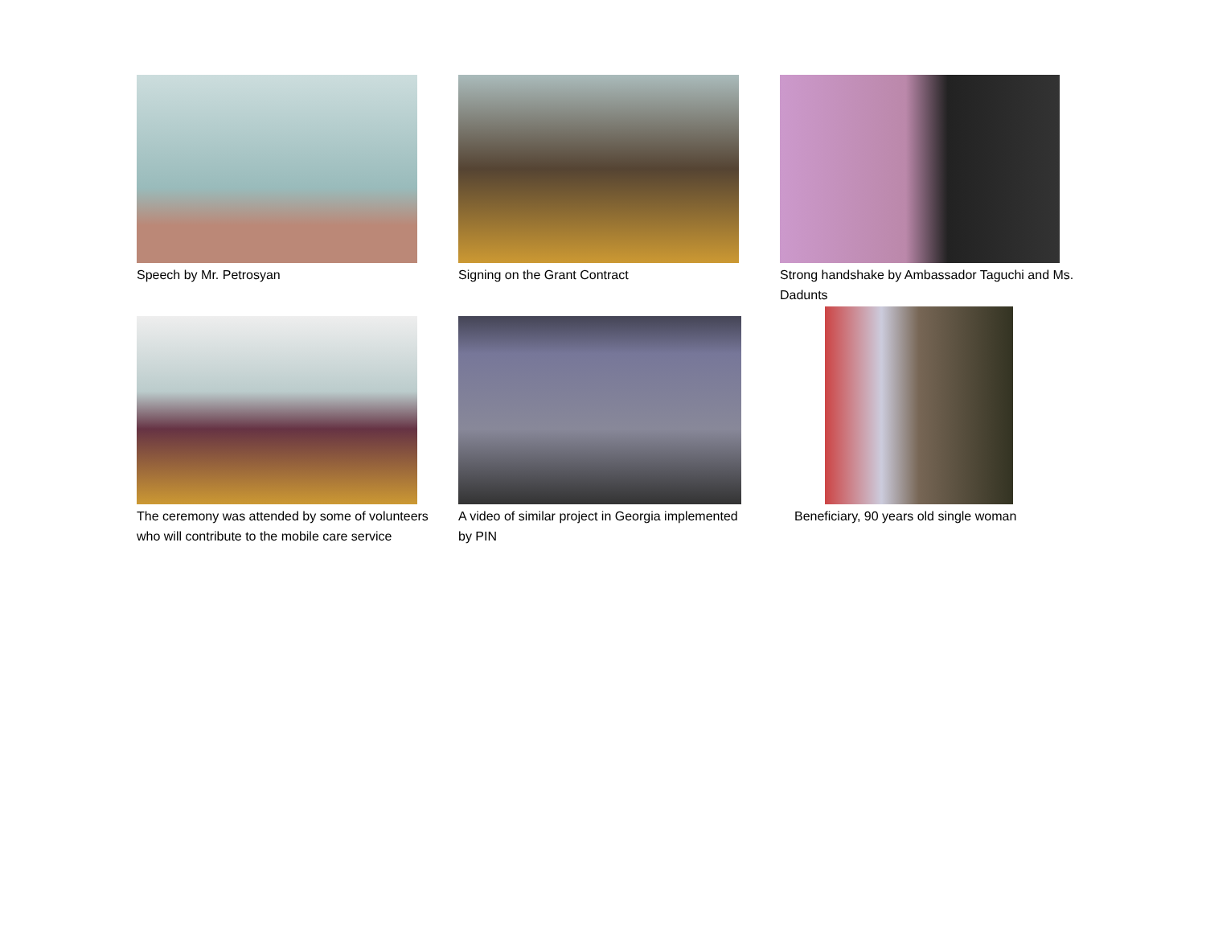Speech by Mr. Petrosyan Signing on the Grant Contract Strong handshake by Ambassador Taguchi and Ms. Dadunts
The ceremony was attended by some of volunteers
who will contribute to the mobile care service
A video of similar project in Georgia implemented
by PIN
Beneficiary, 90 years old single woman